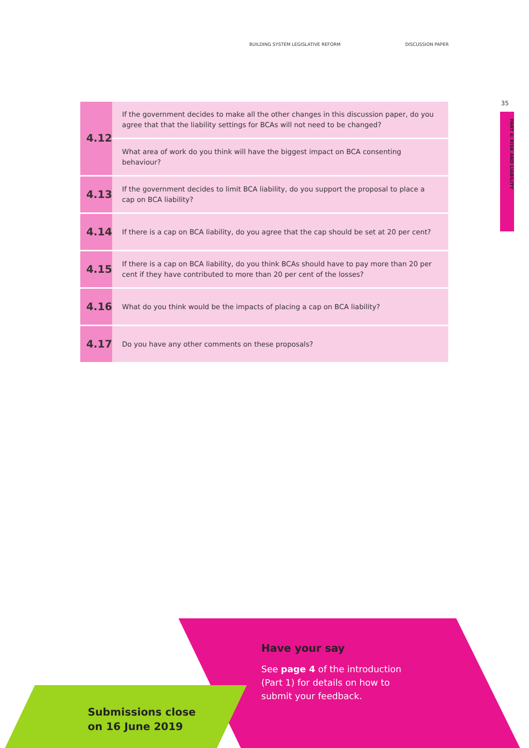BUILDING SYSTEM LEGISLATIVE REFORM DISCUSSION PAPER
35
PART 4: RISK AND LIABILITY
| 4.12 | If the government decides to make all the other changes in this discussion paper, do you agree that that the liability settings for BCAs will not need to be changed? |
| | What area of work do you think will have the biggest impact on BCA consenting behaviour? |
| 4.13 | If the government decides to limit BCA liability, do you support the proposal to place a cap on BCA liability? |
| 4.14 | If there is a cap on BCA liability, do you agree that the cap should be set at 20 per cent? |
| 4.15 | If there is a cap on BCA liability, do you think BCAs should have to pay more than 20 per cent if they have contributed to more than 20 per cent of the losses? |
| 4.16 | What do you think would be the impacts of placing a cap on BCA liability? |
| 4.17 | Do you have any other comments on these proposals? |
Have your say
See page 4 of the introduction
(Part 1) for details on how to
submit your feedback.
Submissions close
on 16 June 2019